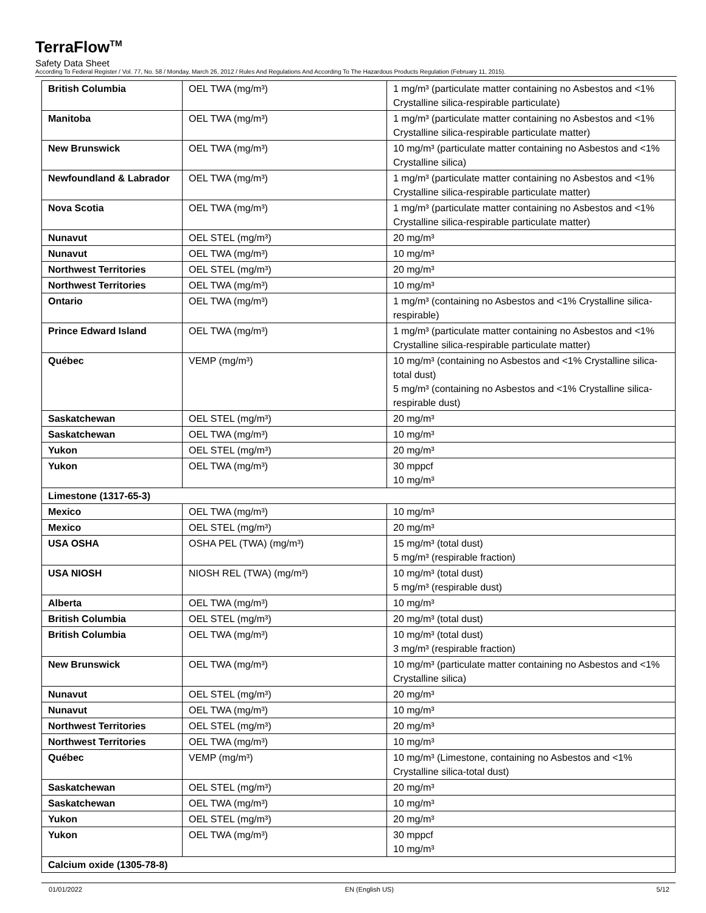TerraFlow<sup>TM</sup>
Safety Data Sheet
According To Federal Register / Vol. 77, No. 58 / Monday, March 26, 2012 / Rules And Regulations And According To The Hazardous Products Regulation (February 11, 2015).
| British Columbia | OEL TWA (mg/m³) | 1 mg/m³ (particulate matter containing no Asbestos and <1% Crystalline silica-respirable particulate) |
| Manitoba | OEL TWA (mg/m³) | 1 mg/m³ (particulate matter containing no Asbestos and <1% Crystalline silica-respirable particulate matter) |
| New Brunswick | OEL TWA (mg/m³) | 10 mg/m³ (particulate matter containing no Asbestos and <1% Crystalline silica) |
| Newfoundland & Labrador | OEL TWA (mg/m³) | 1 mg/m³ (particulate matter containing no Asbestos and <1% Crystalline silica-respirable particulate matter) |
| Nova Scotia | OEL TWA (mg/m³) | 1 mg/m³ (particulate matter containing no Asbestos and <1% Crystalline silica-respirable particulate matter) |
| Nunavut | OEL STEL (mg/m³) | 20 mg/m³ |
| Nunavut | OEL TWA (mg/m³) | 10 mg/m³ |
| Northwest Territories | OEL STEL (mg/m³) | 20 mg/m³ |
| Northwest Territories | OEL TWA (mg/m³) | 10 mg/m³ |
| Ontario | OEL TWA (mg/m³) | 1 mg/m³ (containing no Asbestos and <1% Crystalline silica-respirable) |
| Prince Edward Island | OEL TWA (mg/m³) | 1 mg/m³ (particulate matter containing no Asbestos and <1% Crystalline silica-respirable particulate matter) |
| Québec | VEMP (mg/m³) | 10 mg/m³ (containing no Asbestos and <1% Crystalline silica-total dust) 5 mg/m³ (containing no Asbestos and <1% Crystalline silica-respirable dust) |
| Saskatchewan | OEL STEL (mg/m³) | 20 mg/m³ |
| Saskatchewan | OEL TWA (mg/m³) | 10 mg/m³ |
| Yukon | OEL STEL (mg/m³) | 20 mg/m³ |
| Yukon | OEL TWA (mg/m³) | 30 mppcf 10 mg/m³ |
| Limestone (1317-65-3) | | |
| Mexico | OEL TWA (mg/m³) | 10 mg/m³ |
| Mexico | OEL STEL (mg/m³) | 20 mg/m³ |
| USA OSHA | OSHA PEL (TWA) (mg/m³) | 15 mg/m³ (total dust) 5 mg/m³ (respirable fraction) |
| USA NIOSH | NIOSH REL (TWA) (mg/m³) | 10 mg/m³ (total dust) 5 mg/m³ (respirable dust) |
| Alberta | OEL TWA (mg/m³) | 10 mg/m³ |
| British Columbia | OEL STEL (mg/m³) | 20 mg/m³ (total dust) |
| British Columbia | OEL TWA (mg/m³) | 10 mg/m³ (total dust) 3 mg/m³ (respirable fraction) |
| New Brunswick | OEL TWA (mg/m³) | 10 mg/m³ (particulate matter containing no Asbestos and <1% Crystalline silica) |
| Nunavut | OEL STEL (mg/m³) | 20 mg/m³ |
| Nunavut | OEL TWA (mg/m³) | 10 mg/m³ |
| Northwest Territories | OEL STEL (mg/m³) | 20 mg/m³ |
| Northwest Territories | OEL TWA (mg/m³) | 10 mg/m³ |
| Québec | VEMP (mg/m³) | 10 mg/m³ (Limestone, containing no Asbestos and <1% Crystalline silica-total dust) |
| Saskatchewan | OEL STEL (mg/m³) | 20 mg/m³ |
| Saskatchewan | OEL TWA (mg/m³) | 10 mg/m³ |
| Yukon | OEL STEL (mg/m³) | 20 mg/m³ |
| Yukon | OEL TWA (mg/m³) | 30 mppcf 10 mg/m³ |
| Calcium oxide (1305-78-8) | | |
01/01/2022 EN (English US) 5/12